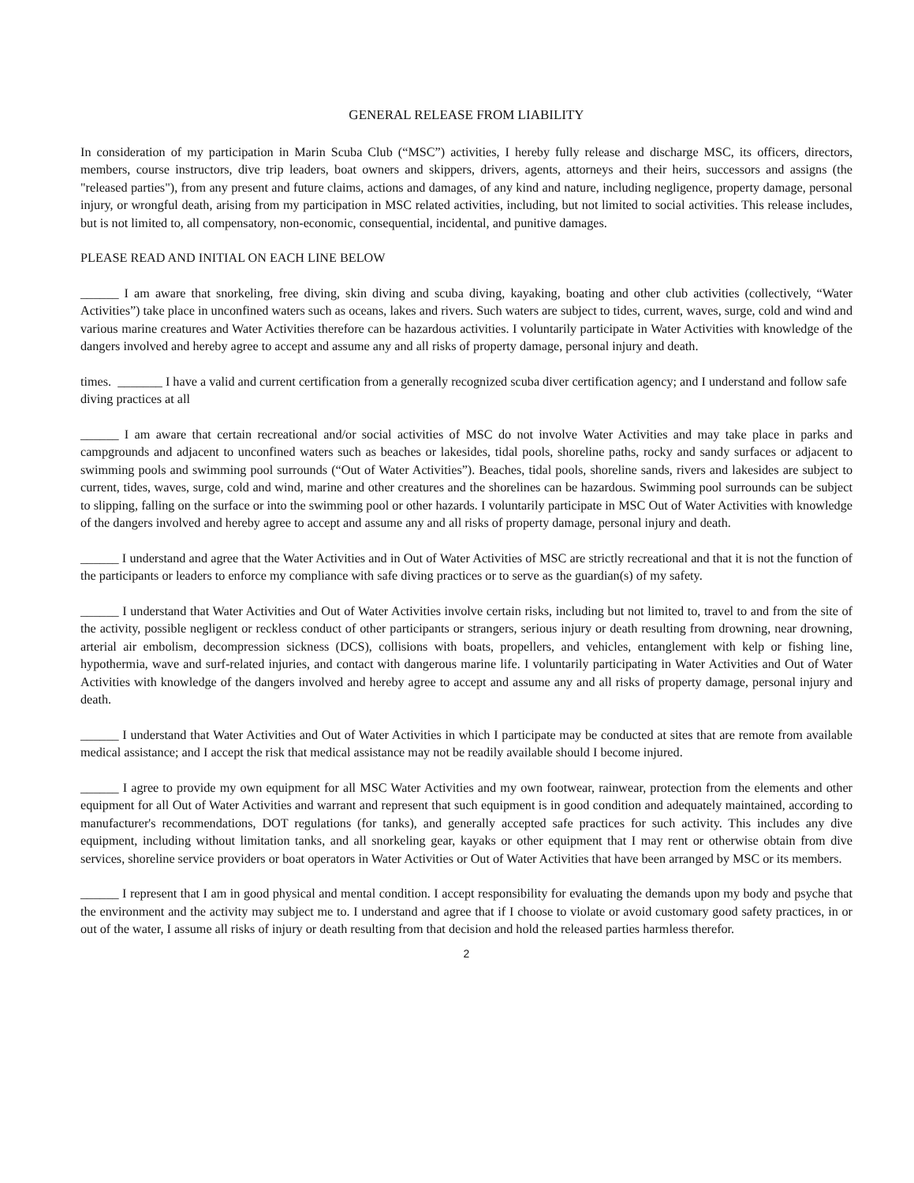GENERAL RELEASE FROM LIABILITY
In consideration of my participation in Marin Scuba Club (“MSC”) activities, I hereby fully release and discharge MSC, its officers, directors, members, course instructors, dive trip leaders, boat owners and skippers, drivers, agents, attorneys and their heirs, successors and assigns (the "released parties"), from any present and future claims, actions and damages, of any kind and nature, including negligence, property damage, personal injury, or wrongful death, arising from my participation in MSC related activities, including, but not limited to social activities. This release includes, but is not limited to, all compensatory, non-economic, consequential, incidental, and punitive damages.
PLEASE READ AND INITIAL ON EACH LINE BELOW
______ I am aware that snorkeling, free diving, skin diving and scuba diving, kayaking, boating and other club activities (collectively, “Water Activities”) take place in unconfined waters such as oceans, lakes and rivers. Such waters are subject to tides, current, waves, surge, cold and wind and various marine creatures and Water Activities therefore can be hazardous activities. I voluntarily participate in Water Activities with knowledge of the dangers involved and hereby agree to accept and assume any and all risks of property damage, personal injury and death.
times. _______ I have a valid and current certification from a generally recognized scuba diver certification agency; and I understand and follow safe diving practices at all
______ I am aware that certain recreational and/or social activities of MSC do not involve Water Activities and may take place in parks and campgrounds and adjacent to unconfined waters such as beaches or lakesides, tidal pools, shoreline paths, rocky and sandy surfaces or adjacent to swimming pools and swimming pool surrounds (“Out of Water Activities”). Beaches, tidal pools, shoreline sands, rivers and lakesides are subject to current, tides, waves, surge, cold and wind, marine and other creatures and the shorelines can be hazardous. Swimming pool surrounds can be subject to slipping, falling on the surface or into the swimming pool or other hazards. I voluntarily participate in MSC Out of Water Activities with knowledge of the dangers involved and hereby agree to accept and assume any and all risks of property damage, personal injury and death.
______ I understand and agree that the Water Activities and in Out of Water Activities of MSC are strictly recreational and that it is not the function of the participants or leaders to enforce my compliance with safe diving practices or to serve as the guardian(s) of my safety.
______ I understand that Water Activities and Out of Water Activities involve certain risks, including but not limited to, travel to and from the site of the activity, possible negligent or reckless conduct of other participants or strangers, serious injury or death resulting from drowning, near drowning, arterial air embolism, decompression sickness (DCS), collisions with boats, propellers, and vehicles, entanglement with kelp or fishing line, hypothermia, wave and surf-related injuries, and contact with dangerous marine life. I voluntarily participating in Water Activities and Out of Water Activities with knowledge of the dangers involved and hereby agree to accept and assume any and all risks of property damage, personal injury and death.
______ I understand that Water Activities and Out of Water Activities in which I participate may be conducted at sites that are remote from available medical assistance; and I accept the risk that medical assistance may not be readily available should I become injured.
______ I agree to provide my own equipment for all MSC Water Activities and my own footwear, rainwear, protection from the elements and other equipment for all Out of Water Activities and warrant and represent that such equipment is in good condition and adequately maintained, according to manufacturer's recommendations, DOT regulations (for tanks), and generally accepted safe practices for such activity. This includes any dive equipment, including without limitation tanks, and all snorkeling gear, kayaks or other equipment that I may rent or otherwise obtain from dive services, shoreline service providers or boat operators in Water Activities or Out of Water Activities that have been arranged by MSC or its members.
______ I represent that I am in good physical and mental condition. I accept responsibility for evaluating the demands upon my body and psyche that the environment and the activity may subject me to. I understand and agree that if I choose to violate or avoid customary good safety practices, in or out of the water, I assume all risks of injury or death resulting from that decision and hold the released parties harmless therefor.
2